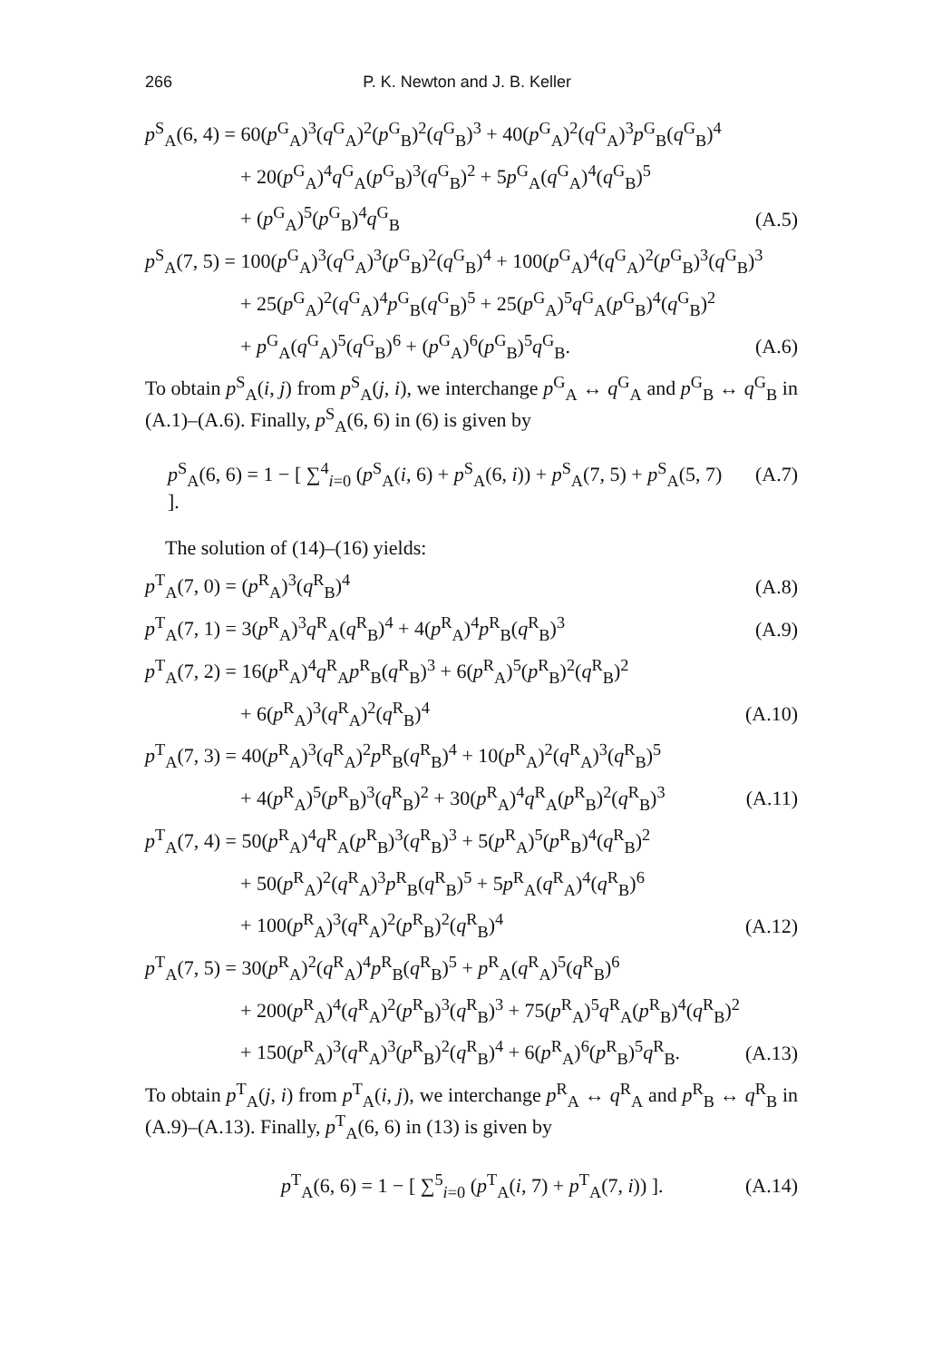266 P. K. Newton and J. B. Keller
p<sup>S</sup><sub>A</sub>(6, 4) = 60(p<sup>G</sup><sub>A</sub>)<sup>3</sup>(q<sup>G</sup><sub>A</sub>)<sup>2</sup>(p<sup>G</sup><sub>B</sub>)<sup>2</sup>(q<sup>G</sup><sub>B</sub>)<sup>3</sup> + 40(p<sup>G</sup><sub>A</sub>)<sup>2</sup>(q<sup>G</sup><sub>A</sub>)<sup>3</sup>p<sup>G</sup><sub>B</sub>(q<sup>G</sup><sub>B</sub>)<sup>4</sup>
+ 20(p<sup>G</sup><sub>A</sub>)<sup>4</sup>q<sup>G</sup><sub>A</sub>(p<sup>G</sup><sub>B</sub>)<sup>3</sup>(q<sup>G</sup><sub>B</sub>)<sup>2</sup> + 5p<sup>G</sup><sub>A</sub>(q<sup>G</sup><sub>A</sub>)<sup>4</sup>(q<sup>G</sup><sub>B</sub>)<sup>5</sup>
+ (p<sup>G</sup><sub>A</sub>)<sup>5</sup>(p<sup>G</sup><sub>B</sub>)<sup>4</sup>q<sup>G</sup><sub>B</sub> (A.5)
p<sup>S</sup><sub>A</sub>(7, 5) = 100(p<sup>G</sup><sub>A</sub>)<sup>3</sup>(q<sup>G</sup><sub>A</sub>)<sup>3</sup>(p<sup>G</sup><sub>B</sub>)<sup>2</sup>(q<sup>G</sup><sub>B</sub>)<sup>4</sup> + 100(p<sup>G</sup><sub>A</sub>)<sup>4</sup>(q<sup>G</sup><sub>A</sub>)<sup>2</sup>(p<sup>G</sup><sub>B</sub>)<sup>3</sup>(q<sup>G</sup><sub>B</sub>)<sup>3</sup>
+ 25(p<sup>G</sup><sub>A</sub>)<sup>2</sup>(q<sup>G</sup><sub>A</sub>)<sup>4</sup>p<sup>G</sup><sub>B</sub>(q<sup>G</sup><sub>B</sub>)<sup>5</sup> + 25(p<sup>G</sup><sub>A</sub>)<sup>5</sup>q<sup>G</sup><sub>A</sub>(p<sup>G</sup><sub>B</sub>)<sup>4</sup>(q<sup>G</sup><sub>B</sub>)<sup>2</sup>
+ p<sup>G</sup><sub>A</sub>(q<sup>G</sup><sub>A</sub>)<sup>5</sup>(q<sup>G</sup><sub>B</sub>)<sup>6</sup> + (p<sup>G</sup><sub>A</sub>)<sup>6</sup>(p<sup>G</sup><sub>B</sub>)<sup>5</sup>q<sup>G</sup><sub>B</sub>. (A.6)
To obtain p<sup>S</sup><sub>A</sub>(i, j) from p<sup>S</sup><sub>A</sub>(j, i), we interchange p<sup>G</sup><sub>A</sub> ↔ q<sup>G</sup><sub>A</sub> and p<sup>G</sup><sub>B</sub> ↔ q<sup>G</sup><sub>B</sub> in (A.1)–(A.6). Finally, p<sup>S</sup><sub>A</sub>(6, 6) in (6) is given by
p<sup>S</sup><sub>A</sub>(6, 6) = 1 − [ ∑<sup>4</sup><sub>i=0</sub> (p<sup>S</sup><sub>A</sub>(i, 6) + p<sup>S</sup><sub>A</sub>(6, i)) + p<sup>S</sup><sub>A</sub>(7, 5) + p<sup>S</sup><sub>A</sub>(5, 7) ]. (A.7)
The solution of (14)–(16) yields:
p<sup>T</sup><sub>A</sub>(7, 0) = (p<sup>R</sup><sub>A</sub>)<sup>3</sup>(q<sup>R</sup><sub>B</sub>)<sup>4</sup> (A.8)
p<sup>T</sup><sub>A</sub>(7, 1) = 3(p<sup>R</sup><sub>A</sub>)<sup>3</sup>q<sup>R</sup><sub>A</sub>(q<sup>R</sup><sub>B</sub>)<sup>4</sup> + 4(p<sup>R</sup><sub>A</sub>)<sup>4</sup>p<sup>R</sup><sub>B</sub>(q<sup>R</sup><sub>B</sub>)<sup>3</sup> (A.9)
p<sup>T</sup><sub>A</sub>(7, 2) = 16(p<sup>R</sup><sub>A</sub>)<sup>4</sup>q<sup>R</sup><sub>A</sub>p<sup>R</sup><sub>B</sub>(q<sup>R</sup><sub>B</sub>)<sup>3</sup> + 6(p<sup>R</sup><sub>A</sub>)<sup>5</sup>(p<sup>R</sup><sub>B</sub>)<sup>2</sup>(q<sup>R</sup><sub>B</sub>)<sup>2</sup>
+ 6(p<sup>R</sup><sub>A</sub>)<sup>3</sup>(q<sup>R</sup><sub>A</sub>)<sup>2</sup>(q<sup>R</sup><sub>B</sub>)<sup>4</sup> (A.10)
p<sup>T</sup><sub>A</sub>(7, 3) = 40(p<sup>R</sup><sub>A</sub>)<sup>3</sup>(q<sup>R</sup><sub>A</sub>)<sup>2</sup>p<sup>R</sup><sub>B</sub>(q<sup>R</sup><sub>B</sub>)<sup>4</sup> + 10(p<sup>R</sup><sub>A</sub>)<sup>2</sup>(q<sup>R</sup><sub>A</sub>)<sup>3</sup>(q<sup>R</sup><sub>B</sub>)<sup>5</sup>
+ 4(p<sup>R</sup><sub>A</sub>)<sup>5</sup>(p<sup>R</sup><sub>B</sub>)<sup>3</sup>(q<sup>R</sup><sub>B</sub>)<sup>2</sup> + 30(p<sup>R</sup><sub>A</sub>)<sup>4</sup>q<sup>R</sup><sub>A</sub>(p<sup>R</sup><sub>B</sub>)<sup>2</sup>(q<sup>R</sup><sub>B</sub>)<sup>3</sup> (A.11)
p<sup>T</sup><sub>A</sub>(7, 4) = 50(p<sup>R</sup><sub>A</sub>)<sup>4</sup>q<sup>R</sup><sub>A</sub>(p<sup>R</sup><sub>B</sub>)<sup>3</sup>(q<sup>R</sup><sub>B</sub>)<sup>3</sup> + 5(p<sup>R</sup><sub>A</sub>)<sup>5</sup>(p<sup>R</sup><sub>B</sub>)<sup>4</sup>(q<sup>R</sup><sub>B</sub>)<sup>2</sup>
+ 50(p<sup>R</sup><sub>A</sub>)<sup>2</sup>(q<sup>R</sup><sub>A</sub>)<sup>3</sup>p<sup>R</sup><sub>B</sub>(q<sup>R</sup><sub>B</sub>)<sup>5</sup> + 5p<sup>R</sup><sub>A</sub>(q<sup>R</sup><sub>A</sub>)<sup>4</sup>(q<sup>R</sup><sub>B</sub>)<sup>6</sup>
+ 100(p<sup>R</sup><sub>A</sub>)<sup>3</sup>(q<sup>R</sup><sub>A</sub>)<sup>2</sup>(p<sup>R</sup><sub>B</sub>)<sup>2</sup>(q<sup>R</sup><sub>B</sub>)<sup>4</sup> (A.12)
p<sup>T</sup><sub>A</sub>(7, 5) = 30(p<sup>R</sup><sub>A</sub>)<sup>2</sup>(q<sup>R</sup><sub>A</sub>)<sup>4</sup>p<sup>R</sup><sub>B</sub>(q<sup>R</sup><sub>B</sub>)<sup>5</sup> + p<sup>R</sup><sub>A</sub>(q<sup>R</sup><sub>A</sub>)<sup>5</sup>(q<sup>R</sup><sub>B</sub>)<sup>6</sup>
+ 200(p<sup>R</sup><sub>A</sub>)<sup>4</sup>(q<sup>R</sup><sub>A</sub>)<sup>2</sup>(p<sup>R</sup><sub>B</sub>)<sup>3</sup>(q<sup>R</sup><sub>B</sub>)<sup>3</sup> + 75(p<sup>R</sup><sub>A</sub>)<sup>5</sup>q<sup>R</sup><sub>A</sub>(p<sup>R</sup><sub>B</sub>)<sup>4</sup>(q<sup>R</sup><sub>B</sub>)<sup>2</sup>
+ 150(p<sup>R</sup><sub>A</sub>)<sup>3</sup>(q<sup>R</sup><sub>A</sub>)<sup>3</sup>(p<sup>R</sup><sub>B</sub>)<sup>2</sup>(q<sup>R</sup><sub>B</sub>)<sup>4</sup> + 6(p<sup>R</sup><sub>A</sub>)<sup>6</sup>(p<sup>R</sup><sub>B</sub>)<sup>5</sup>q<sup>R</sup><sub>B</sub>. (A.13)
To obtain p<sup>T</sup><sub>A</sub>(j, i) from p<sup>T</sup><sub>A</sub>(i, j), we interchange p<sup>R</sup><sub>A</sub> ↔ q<sup>R</sup><sub>A</sub> and p<sup>R</sup><sub>B</sub> ↔ q<sup>R</sup><sub>B</sub> in (A.9)–(A.13). Finally, p<sup>T</sup><sub>A</sub>(6, 6) in (13) is given by
p<sup>T</sup><sub>A</sub>(6, 6) = 1 − [ ∑<sup>5</sup><sub>i=0</sub> (p<sup>T</sup><sub>A</sub>(i, 7) + p<sup>T</sup><sub>A</sub>(7, i)) ]. (A.14)